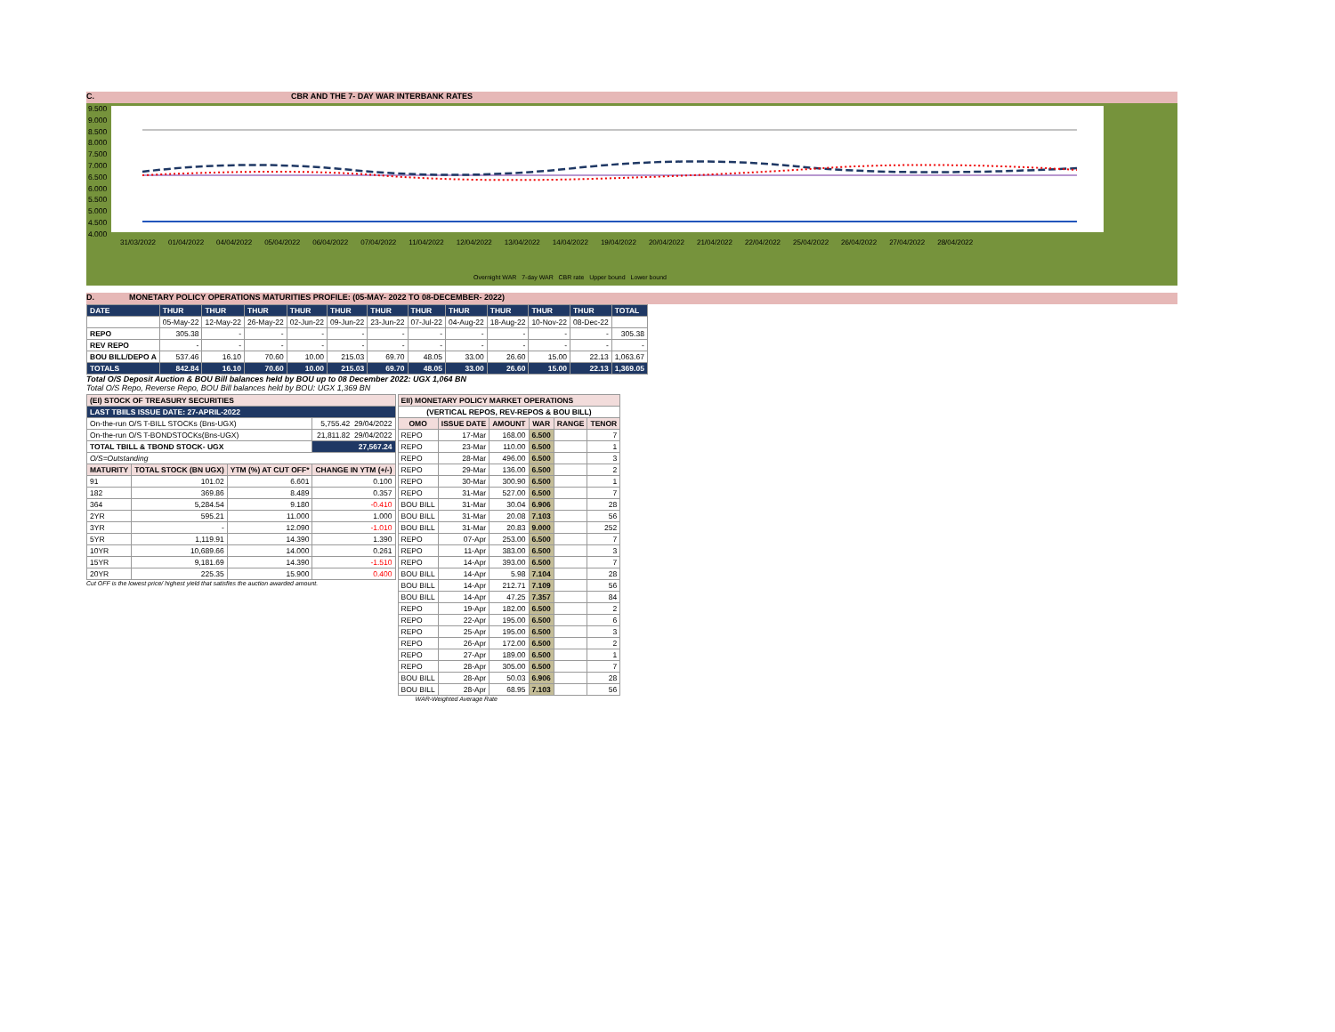C. CBR AND THE 7- DAY WAR INTERBANK RATES
9.500
9.000
8.500
8.000
7.500
7.000
6.500
6.000
5.500
5.000
4.500
4.000
31/03/2022 01/04/2022 04/04/2022 05/04/2022 06/04/2022 07/04/2022 11/04/2022 12/04/2022 13/04/2022 14/04/2022 19/04/2022 20/04/2022 21/04/2022 22/04/2022 25/04/2022 26/04/2022 27/04/2022 28/04/2022
Overnight WAR 7-day WAR CBR rate Upper bound Lower bound
D. MONETARY POLICY OPERATIONS MATURITIES PROFILE: (05-MAY- 2022 TO 08-DECEMBER- 2022)
| DATE | THUR | THUR | THUR | THUR | THUR | THUR | THUR | THUR | THUR | THUR | THUR | TOTAL |
| | 05-May-22 | 12-May-22 | 26-May-22 | 02-Jun-22 | 09-Jun-22 | 23-Jun-22 | 07-Jul-22 | 04-Aug-22 | 18-Aug-22 | 10-Nov-22 | 08-Dec-22 | |
| REPO | 305.38 | - | - | - | - | - | - | - | - | - | - | 305.38 |
| REV REPO | - | - | - | - | - | - | - | - | - | - | - | - |
| BOU BILL/DEPO A | 537.46 | 16.10 | 70.60 | 10.00 | 215.03 | 69.70 | 48.05 | 33.00 | 26.60 | 15.00 | 22.13 | 1,063.67 |
| TOTALS | 842.84 | 16.10 | 70.60 | 10.00 | 215.03 | 69.70 | 48.05 | 33.00 | 26.60 | 15.00 | 22.13 | 1,369.05 |
Total O/S Deposit Auction & BOU Bill balances held by BOU up to 08 December 2022: UGX 1,064 BN
Total O/S Repo, Reverse Repo, BOU Bill balances held by BOU: UGX 1,369 BN
| (EI) STOCK OF TREASURY SECURITIES | | | |
| LAST TBIILS ISSUE DATE: 27-APRIL-2022 | | | |
| On-the-run O/S T-BILL STOCKs (Bns-UGX) | | | 5,755.42 29/04/2022 |
| On-the-run O/S T-BONDSTOCKs(Bns-UGX) | | | 21,811.82 29/04/2022 |
| TOTAL TBILL & TBOND STOCK- UGX | | | 27,567.24 |
| O/S=Outstanding | | | |
| MATURITY | TOTAL STOCK (BN UGX) | YTM (%) AT CUT OFF* | CHANGE IN YTM (+/-) |
| 91 | 101.02 | 6.601 | 0.100 |
| 182 | 369.86 | 8.489 | 0.357 |
| 364 | 5,284.54 | 9.180 | -0.410 |
| 2YR | 595.21 | 11.000 | 1.000 |
| 3YR | - | 12.090 | -1.010 |
| 5YR | 1,119.91 | 14.390 | 1.390 |
| 10YR | 10,689.66 | 14.000 | 0.261 |
| 15YR | 9,181.69 | 14.390 | -1.510 |
| 20YR | 225.35 | 15.900 | 0.400 |
Cut OFF is the lowest price/ highest yield that satisfies the auction awarded amount.
| EII) MONETARY POLICY MARKET OPERATIONS | | | | | |
| (VERTICAL REPOS, REV-REPOS & BOU BILL) | | | | | |
| OMO | ISSUE DATE | AMOUNT | WAR | RANGE | TENOR |
| REPO | 17-Mar | 168.00 | 6.500 | | 7 |
| REPO | 23-Mar | 110.00 | 6.500 | | 1 |
| REPO | 28-Mar | 496.00 | 6.500 | | 3 |
| REPO | 29-Mar | 136.00 | 6.500 | | 2 |
| REPO | 30-Mar | 300.90 | 6.500 | | 1 |
| REPO | 31-Mar | 527.00 | 6.500 | | 7 |
| BOU BILL | 31-Mar | 30.04 | 6.906 | | 28 |
| BOU BILL | 31-Mar | 20.08 | 7.103 | | 56 |
| BOU BILL | 31-Mar | 20.83 | 9.000 | | 252 |
| REPO | 07-Apr | 253.00 | 6.500 | | 7 |
| REPO | 11-Apr | 383.00 | 6.500 | | 3 |
| REPO | 14-Apr | 393.00 | 6.500 | | 7 |
| BOU BILL | 14-Apr | 5.98 | 7.104 | | 28 |
| BOU BILL | 14-Apr | 212.71 | 7.109 | | 56 |
| BOU BILL | 14-Apr | 47.25 | 7.357 | | 84 |
| REPO | 19-Apr | 182.00 | 6.500 | | 2 |
| REPO | 22-Apr | 195.00 | 6.500 | | 6 |
| REPO | 25-Apr | 195.00 | 6.500 | | 3 |
| REPO | 26-Apr | 172.00 | 6.500 | | 2 |
| REPO | 27-Apr | 189.00 | 6.500 | | 1 |
| REPO | 28-Apr | 305.00 | 6.500 | | 7 |
| BOU BILL | 28-Apr | 50.03 | 6.906 | | 28 |
| BOU BILL | 28-Apr | 68.95 | 7.103 | | 56 |
WAR-Weighted Average Rate